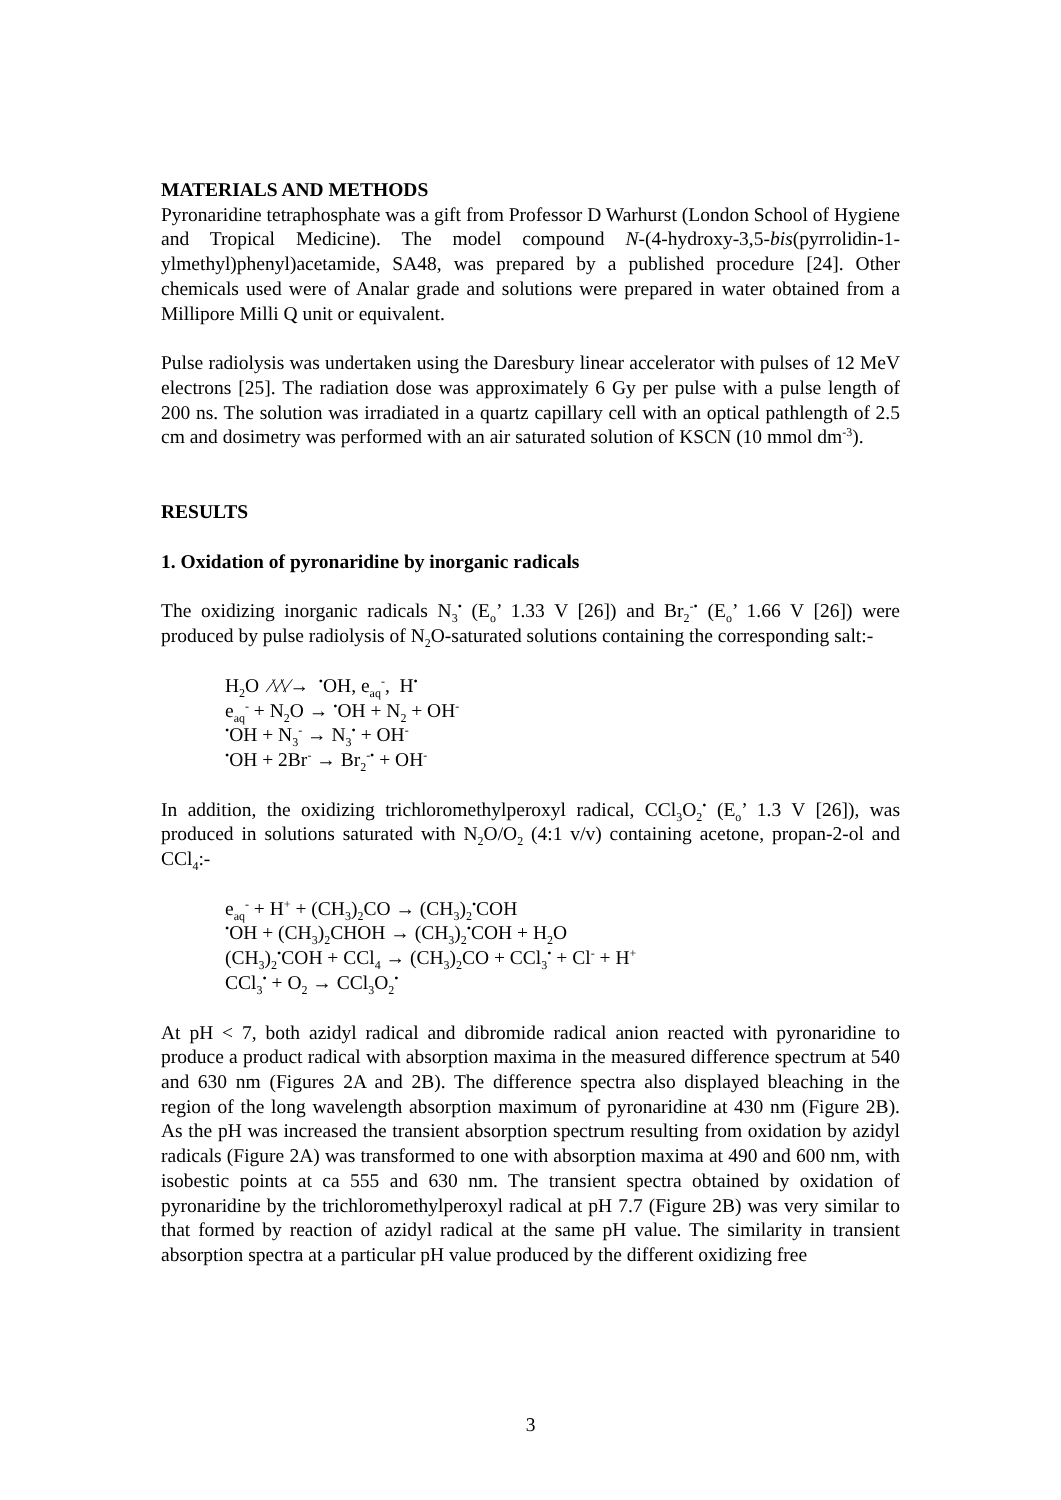MATERIALS AND METHODS
Pyronaridine tetraphosphate was a gift from Professor D Warhurst (London School of Hygiene and Tropical Medicine). The model compound N-(4-hydroxy-3,5-bis(pyrrolidin-1-ylmethyl)phenyl)acetamide, SA48, was prepared by a published procedure [24]. Other chemicals used were of Analar grade and solutions were prepared in water obtained from a Millipore Milli Q unit or equivalent.
Pulse radiolysis was undertaken using the Daresbury linear accelerator with pulses of 12 MeV electrons [25]. The radiation dose was approximately 6 Gy per pulse with a pulse length of 200 ns. The solution was irradiated in a quartz capillary cell with an optical pathlength of 2.5 cm and dosimetry was performed with an air saturated solution of KSCN (10 mmol dm<sup>-3</sup>).
RESULTS
1. Oxidation of pyronaridine by inorganic radicals
The oxidizing inorganic radicals N<sub>3</sub><sup>•</sup> (E<sub>o</sub>’ 1.33 V [26]) and Br<sub>2</sub><sup>-•</sup> (E<sub>o</sub>’ 1.66 V [26]) were produced by pulse radiolysis of N<sub>2</sub>O-saturated solutions containing the corresponding salt:-
H<sub>2</sub>O ⁄\⁄\⁄→ <sup>•</sup>OH, e<sub>aq</sub><sup>-</sup>, H<sup>•</sup>
e<sub>aq</sub><sup>-</sup> + N<sub>2</sub>O → <sup>•</sup>OH + N<sub>2</sub> + OH<sup>-</sup>
<sup>•</sup>OH + N<sub>3</sub><sup>-</sup> → N<sub>3</sub><sup>•</sup> + OH<sup>-</sup>
<sup>•</sup>OH + 2Br<sup>-</sup> → Br<sub>2</sub><sup>-•</sup> + OH<sup>-</sup>
In addition, the oxidizing trichloromethylperoxyl radical, CCl<sub>3</sub>O<sub>2</sub><sup>•</sup> (E<sub>o</sub>’ 1.3 V [26]), was produced in solutions saturated with N<sub>2</sub>O/O<sub>2</sub> (4:1 v/v) containing acetone, propan-2-ol and CCl<sub>4</sub>:-
e<sub>aq</sub><sup>-</sup> + H<sup>+</sup> + (CH<sub>3</sub>)<sub>2</sub>CO → (CH<sub>3</sub>)<sub>2</sub><sup>•</sup>COH
<sup>•</sup>OH + (CH<sub>3</sub>)<sub>2</sub>CHOH → (CH<sub>3</sub>)<sub>2</sub><sup>•</sup>COH + H<sub>2</sub>O
(CH<sub>3</sub>)<sub>2</sub><sup>•</sup>COH + CCl<sub>4</sub> → (CH<sub>3</sub>)<sub>2</sub>CO + CCl<sub>3</sub><sup>•</sup> + Cl<sup>-</sup> + H<sup>+</sup>
CCl<sub>3</sub><sup>•</sup> + O<sub>2</sub> → CCl<sub>3</sub>O<sub>2</sub><sup>•</sup>
At pH < 7, both azidyl radical and dibromide radical anion reacted with pyronaridine to produce a product radical with absorption maxima in the measured difference spectrum at 540 and 630 nm (Figures 2A and 2B). The difference spectra also displayed bleaching in the region of the long wavelength absorption maximum of pyronaridine at 430 nm (Figure 2B). As the pH was increased the transient absorption spectrum resulting from oxidation by azidyl radicals (Figure 2A) was transformed to one with absorption maxima at 490 and 600 nm, with isobestic points at ca 555 and 630 nm. The transient spectra obtained by oxidation of pyronaridine by the trichloromethylperoxyl radical at pH 7.7 (Figure 2B) was very similar to that formed by reaction of azidyl radical at the same pH value. The similarity in transient absorption spectra at a particular pH value produced by the different oxidizing free
3